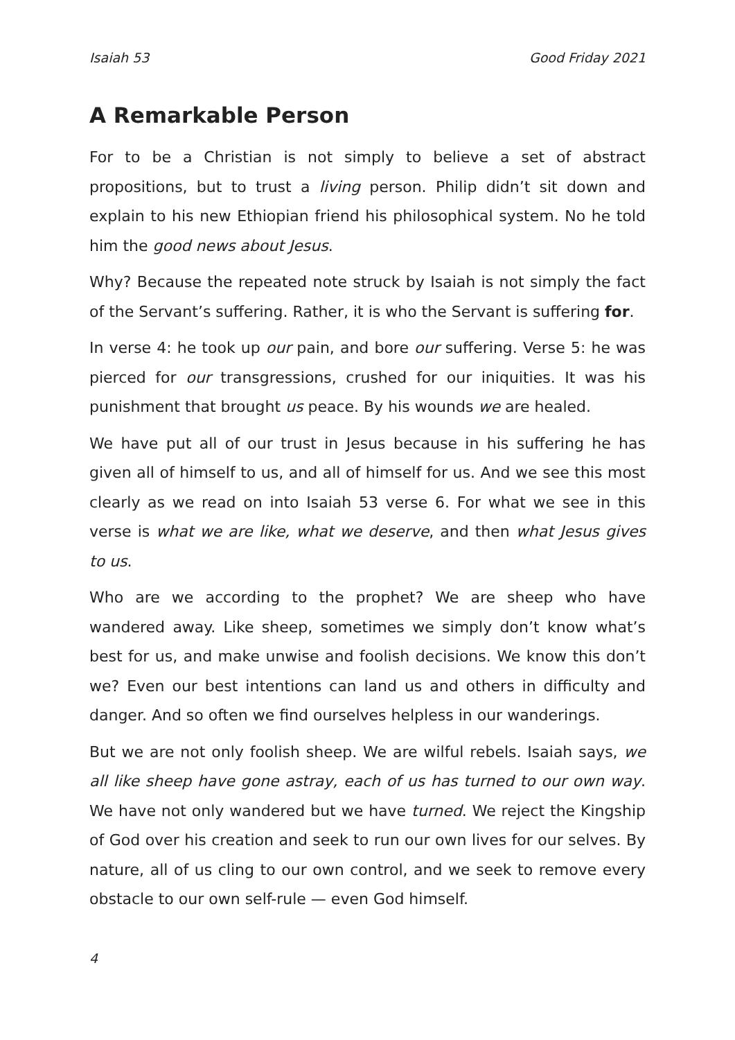Isaiah 53 Good Friday 2021
A Remarkable Person
For to be a Christian is not simply to believe a set of abstract propositions, but to trust a living person. Philip didn’t sit down and explain to his new Ethiopian friend his philosophical system. No he told him the good news about Jesus.
Why? Because the repeated note struck by Isaiah is not simply the fact of the Servant’s suffering. Rather, it is who the Servant is suffering for.
In verse 4: he took up our pain, and bore our suffering. Verse 5: he was pierced for our transgressions, crushed for our iniquities. It was his punishment that brought us peace. By his wounds we are healed.
We have put all of our trust in Jesus because in his suffering he has given all of himself to us, and all of himself for us. And we see this most clearly as we read on into Isaiah 53 verse 6. For what we see in this verse is what we are like, what we deserve, and then what Jesus gives to us.
Who are we according to the prophet? We are sheep who have wandered away. Like sheep, sometimes we simply don’t know what’s best for us, and make unwise and foolish decisions. We know this don’t we? Even our best intentions can land us and others in difficulty and danger. And so often we find ourselves helpless in our wanderings.
But we are not only foolish sheep. We are wilful rebels. Isaiah says, we all like sheep have gone astray, each of us has turned to our own way. We have not only wandered but we have turned. We reject the Kingship of God over his creation and seek to run our own lives for our selves. By nature, all of us cling to our own control, and we seek to remove every obstacle to our own self-rule — even God himself.
4